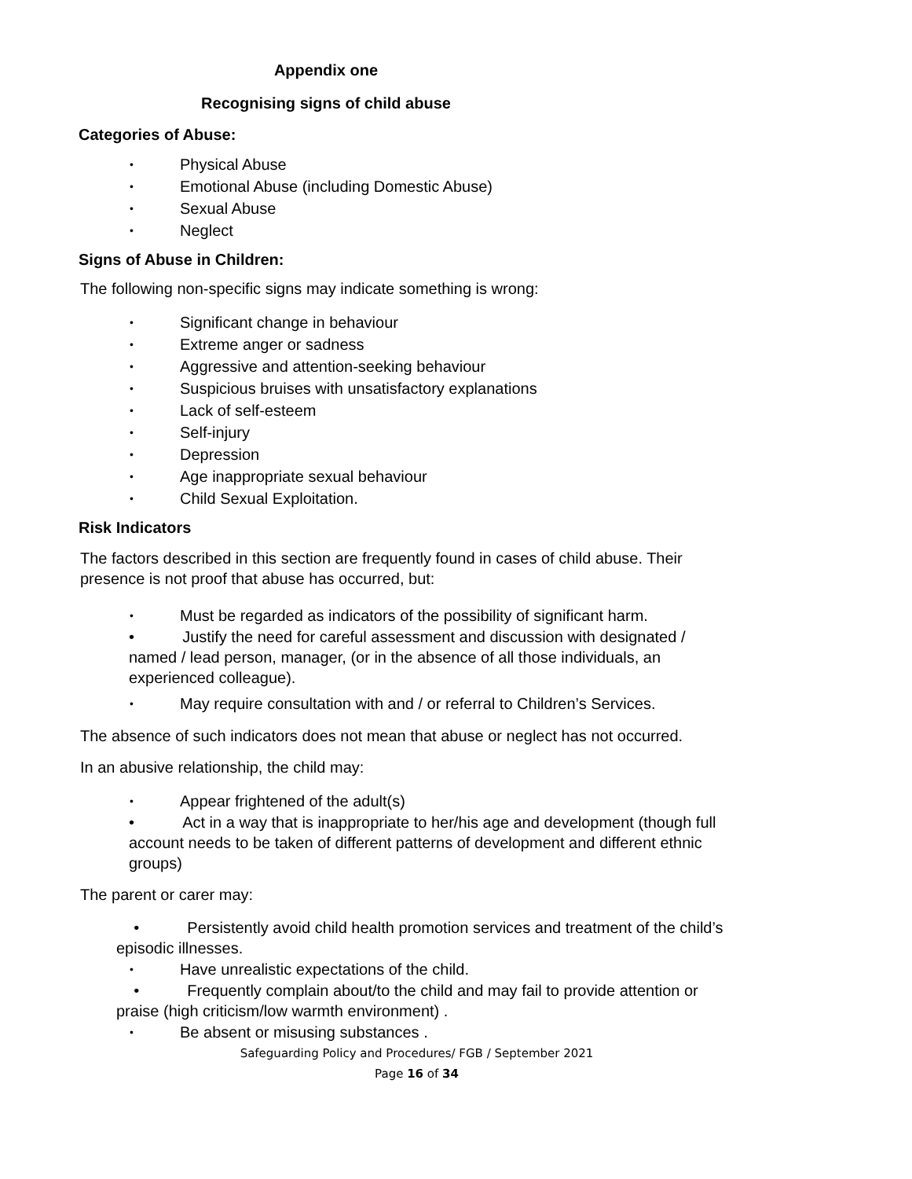Appendix one
Recognising signs of child abuse
Categories of Abuse:
• Physical Abuse
• Emotional Abuse (including Domestic Abuse)
• Sexual Abuse
• Neglect
Signs of Abuse in Children:
The following non-specific signs may indicate something is wrong:
• Significant change in behaviour
• Extreme anger or sadness
• Aggressive and attention-seeking behaviour
• Suspicious bruises with unsatisfactory explanations
• Lack of self-esteem
• Self-injury
• Depression
• Age inappropriate sexual behaviour
• Child Sexual Exploitation.
Risk Indicators
The factors described in this section are frequently found in cases of child abuse. Their presence is not proof that abuse has occurred, but:
• Must be regarded as indicators of the possibility of significant harm.
• Justify the need for careful assessment and discussion with designated / named / lead person, manager, (or in the absence of all those individuals, an experienced colleague).
• May require consultation with and / or referral to Children’s Services.
The absence of such indicators does not mean that abuse or neglect has not occurred.
In an abusive relationship, the child may:
• Appear frightened of the adult(s)
• Act in a way that is inappropriate to her/his age and development (though full account needs to be taken of different patterns of development and different ethnic groups)
The parent or carer may:
• Persistently avoid child health promotion services and treatment of the child’s episodic illnesses.
• Have unrealistic expectations of the child.
• Frequently complain about/to the child and may fail to provide attention or praise (high criticism/low warmth environment) .
• Be absent or misusing substances .
Safeguarding Policy and Procedures/ FGB / September 2021
Page 16 of 34